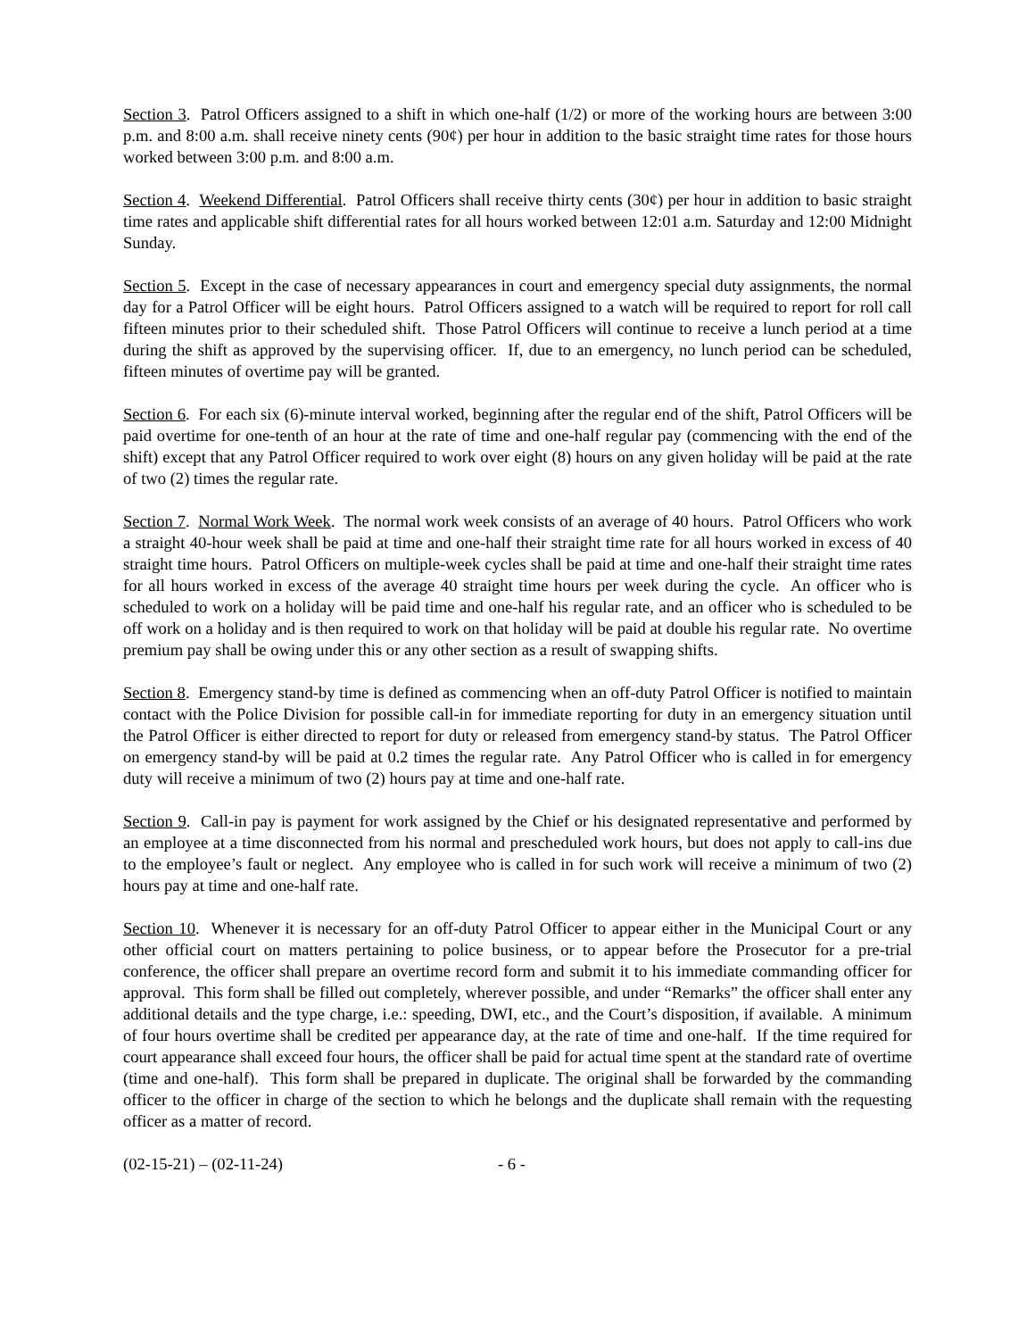Section 3. Patrol Officers assigned to a shift in which one-half (1/2) or more of the working hours are between 3:00 p.m. and 8:00 a.m. shall receive ninety cents (90¢) per hour in addition to the basic straight time rates for those hours worked between 3:00 p.m. and 8:00 a.m.
Section 4. Weekend Differential. Patrol Officers shall receive thirty cents (30¢) per hour in addition to basic straight time rates and applicable shift differential rates for all hours worked between 12:01 a.m. Saturday and 12:00 Midnight Sunday.
Section 5. Except in the case of necessary appearances in court and emergency special duty assignments, the normal day for a Patrol Officer will be eight hours. Patrol Officers assigned to a watch will be required to report for roll call fifteen minutes prior to their scheduled shift. Those Patrol Officers will continue to receive a lunch period at a time during the shift as approved by the supervising officer. If, due to an emergency, no lunch period can be scheduled, fifteen minutes of overtime pay will be granted.
Section 6. For each six (6)-minute interval worked, beginning after the regular end of the shift, Patrol Officers will be paid overtime for one-tenth of an hour at the rate of time and one-half regular pay (commencing with the end of the shift) except that any Patrol Officer required to work over eight (8) hours on any given holiday will be paid at the rate of two (2) times the regular rate.
Section 7. Normal Work Week. The normal work week consists of an average of 40 hours. Patrol Officers who work a straight 40-hour week shall be paid at time and one-half their straight time rate for all hours worked in excess of 40 straight time hours. Patrol Officers on multiple-week cycles shall be paid at time and one-half their straight time rates for all hours worked in excess of the average 40 straight time hours per week during the cycle. An officer who is scheduled to work on a holiday will be paid time and one-half his regular rate, and an officer who is scheduled to be off work on a holiday and is then required to work on that holiday will be paid at double his regular rate. No overtime premium pay shall be owing under this or any other section as a result of swapping shifts.
Section 8. Emergency stand-by time is defined as commencing when an off-duty Patrol Officer is notified to maintain contact with the Police Division for possible call-in for immediate reporting for duty in an emergency situation until the Patrol Officer is either directed to report for duty or released from emergency stand-by status. The Patrol Officer on emergency stand-by will be paid at 0.2 times the regular rate. Any Patrol Officer who is called in for emergency duty will receive a minimum of two (2) hours pay at time and one-half rate.
Section 9. Call-in pay is payment for work assigned by the Chief or his designated representative and performed by an employee at a time disconnected from his normal and prescheduled work hours, but does not apply to call-ins due to the employee’s fault or neglect. Any employee who is called in for such work will receive a minimum of two (2) hours pay at time and one-half rate.
Section 10. Whenever it is necessary for an off-duty Patrol Officer to appear either in the Municipal Court or any other official court on matters pertaining to police business, or to appear before the Prosecutor for a pre-trial conference, the officer shall prepare an overtime record form and submit it to his immediate commanding officer for approval. This form shall be filled out completely, wherever possible, and under “Remarks” the officer shall enter any additional details and the type charge, i.e.: speeding, DWI, etc., and the Court’s disposition, if available. A minimum of four hours overtime shall be credited per appearance day, at the rate of time and one-half. If the time required for court appearance shall exceed four hours, the officer shall be paid for actual time spent at the standard rate of overtime (time and one-half). This form shall be prepared in duplicate. The original shall be forwarded by the commanding officer to the officer in charge of the section to which he belongs and the duplicate shall remain with the requesting officer as a matter of record.
(02-15-21) – (02-11-24) - 6 -